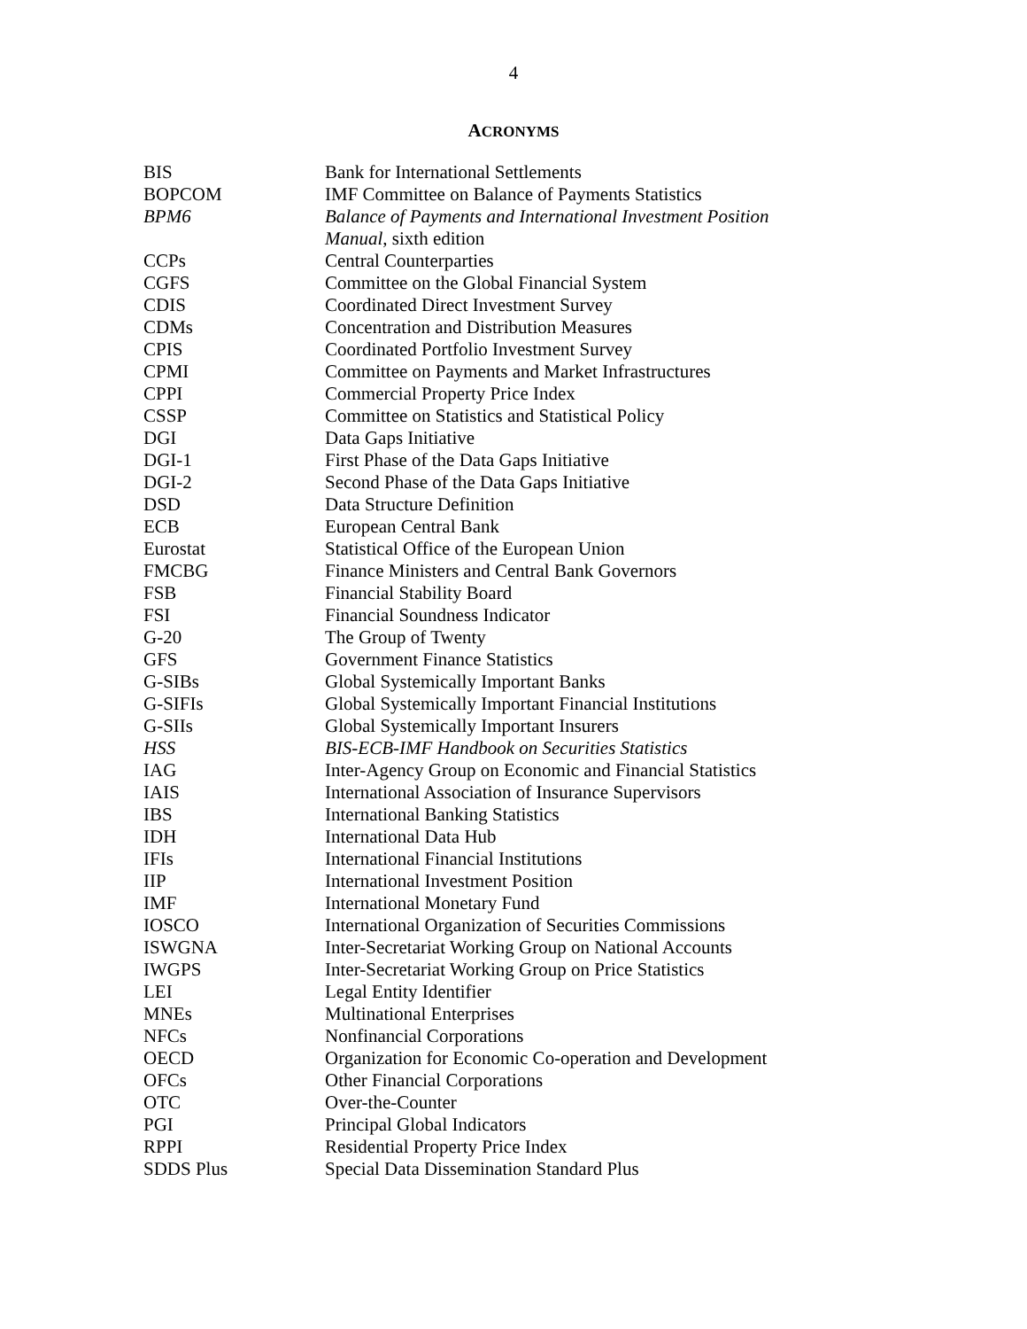4
ACRONYMS
| BIS | Bank for International Settlements |
| BOPCOM | IMF Committee on Balance of Payments Statistics |
| BPM6 | Balance of Payments and International Investment Position Manual , sixth edition |
| CCPs | Central Counterparties |
| CGFS | Committee on the Global Financial System |
| CDIS | Coordinated Direct Investment Survey |
| CDMs | Concentration and Distribution Measures |
| CPIS | Coordinated Portfolio Investment Survey |
| CPMI | Committee on Payments and Market Infrastructures |
| CPPI | Commercial Property Price Index |
| CSSP | Committee on Statistics and Statistical Policy |
| DGI | Data Gaps Initiative |
| DGI-1 | First Phase of the Data Gaps Initiative |
| DGI-2 | Second Phase of the Data Gaps Initiative |
| DSD | Data Structure Definition |
| ECB | European Central Bank |
| Eurostat | Statistical Office of the European Union |
| FMCBG | Finance Ministers and Central Bank Governors |
| FSB | Financial Stability Board |
| FSI | Financial Soundness Indicator |
| G-20 | The Group of Twenty |
| GFS | Government Finance Statistics |
| G-SIBs | Global Systemically Important Banks |
| G-SIFIs | Global Systemically Important Financial Institutions |
| G-SIIs | Global Systemically Important Insurers |
| HSS | BIS-ECB-IMF Handbook on Securities Statistics |
| IAG | Inter-Agency Group on Economic and Financial Statistics |
| IAIS | International Association of Insurance Supervisors |
| IBS | International Banking Statistics |
| IDH | International Data Hub |
| IFIs | International Financial Institutions |
| IIP | International Investment Position |
| IMF | International Monetary Fund |
| IOSCO | International Organization of Securities Commissions |
| ISWGNA | Inter-Secretariat Working Group on National Accounts |
| IWGPS | Inter-Secretariat Working Group on Price Statistics |
| LEI | Legal Entity Identifier |
| MNEs | Multinational Enterprises |
| NFCs | Nonfinancial Corporations |
| OECD | Organization for Economic Co-operation and Development |
| OFCs | Other Financial Corporations |
| OTC | Over-the-Counter |
| PGI | Principal Global Indicators |
| RPPI | Residential Property Price Index |
| SDDS Plus | Special Data Dissemination Standard Plus |